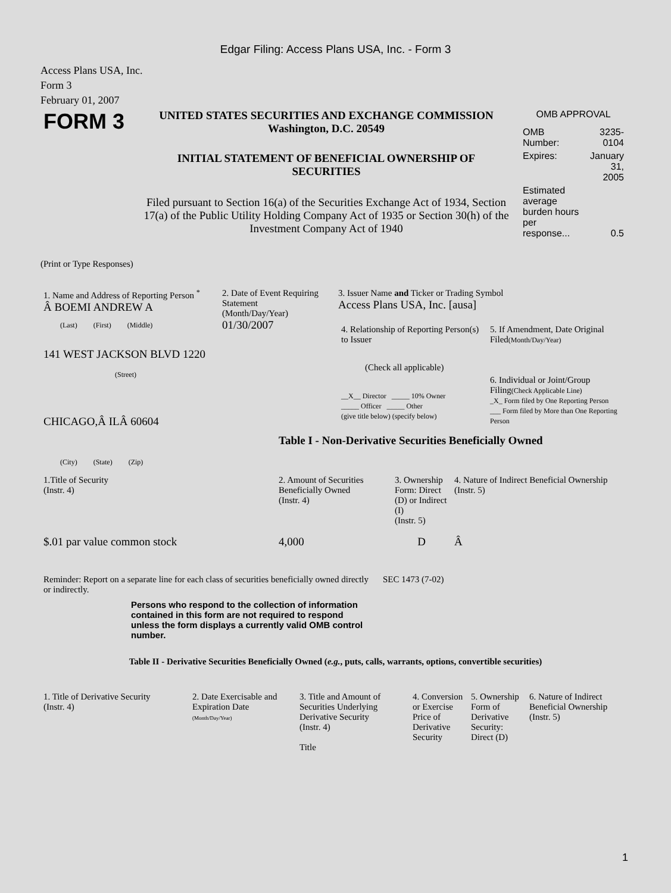Edgar Filing: Access Plans USA, Inc. - Form 3
Access Plans USA, Inc.
Form 3
February 01, 2007
| FORM 3 | UNITED STATES SECURITIES AND EXCHANGE COMMISSION Washington, D.C. 20549 INITIAL STATEMENT OF BENEFICIAL OWNERSHIP OF SECURITIES Filed pursuant to Section 16(a) of the Securities Exchange Act of 1934, Section 17(a) of the Public Utility Holding Company Act of 1935 or Section 30(h) of the Investment Company Act of 1940 | OMB APPROVAL / OMB Number: / 3235-0104 / / Expires: / January 31, 2005 / / Estimated average burden hours per response... / 0.5 / |
(Print or Type Responses)
| 1. Name and Address of Reporting Person <sup>*</sup> Â BOEMI ANDREW A (Last) (First) (Middle) 141 WEST JACKSON BLVD 1220 (Street) CHICAGO,Â ILÂ 60604 (City) (State) (Zip) | 2. Date of Event Requiring Statement (Month/Day/Year) 01/30/2007 | 3. Issuer Name and Ticker or Trading Symbol Access Plans USA, Inc. [ausa] / 4. Relationship of Reporting Person(s) to Issuer (Check all applicable) __X__ Director _____ 10% Owner _____ Officer _____ Other (give title below) (specify below) / 5. If Amendment, Date Original Filed (Month/Day/Year) 6. Individual or Joint/Group Filing (Check Applicable Line) _X_ Form filed by One Reporting Person ___ Form filed by More than One Reporting Person / Table I - Non-Derivative Securities Beneficially Owned |
| 1.Title of Security (Instr. 4) | 2. Amount of Securities Beneficially Owned (Instr. 4) | 3. Ownership Form: Direct (D) or Indirect (I) (Instr. 5) | 4. Nature of Indirect Beneficial Ownership (Instr. 5) |
| $.01 par value common stock | 4,000 | D | Â |
| Reminder: Report on a separate line for each class of securities beneficially owned directly or indirectly. | SEC 1473 (7-02) |
Persons who respond to the collection of information contained in this form are not required to respond unless the form displays a currently valid OMB control number.
Table II - Derivative Securities Beneficially Owned (e.g., puts, calls, warrants, options, convertible securities)
| 1. Title of Derivative Security (Instr. 4) | 2. Date Exercisable and Expiration Date (Month/Day/Year) | 3. Title and Amount of Securities Underlying Derivative Security (Instr. 4) Title | 4. Conversion or Exercise Price of Derivative Security | 5. Ownership Form of Derivative Security: Direct (D) | 6. Nature of Indirect Beneficial Ownership (Instr. 5) |
1